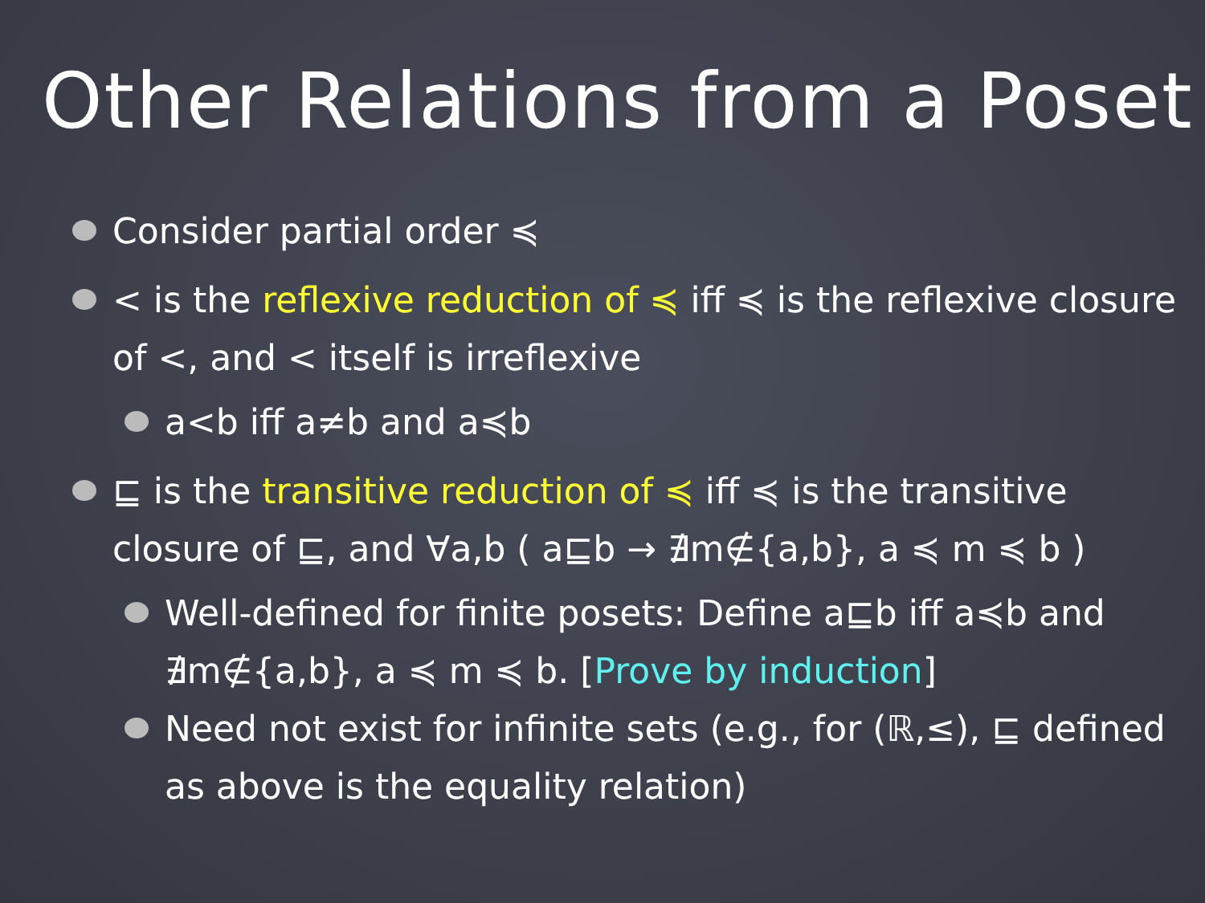Other Relations from a Poset
Consider partial order ≼
< is the reflexive reduction of ≼ iff ≼ is the reflexive closure of <, and < itself is irreflexive
a<b iff a≠b and a≼b
⊑ is the transitive reduction of ≼ iff ≼ is the transitive closure of ⊑, and ∀a,b ( a⊑b → ∄m∉{a,b}, a ≼ m ≼ b )
Well-defined for finite posets: Define a⊑b iff a≼b and ∄m∉{a,b}, a ≼ m ≼ b. [Prove by induction]
Need not exist for infinite sets (e.g., for (ℝ,≤), ⊑ defined as above is the equality relation)